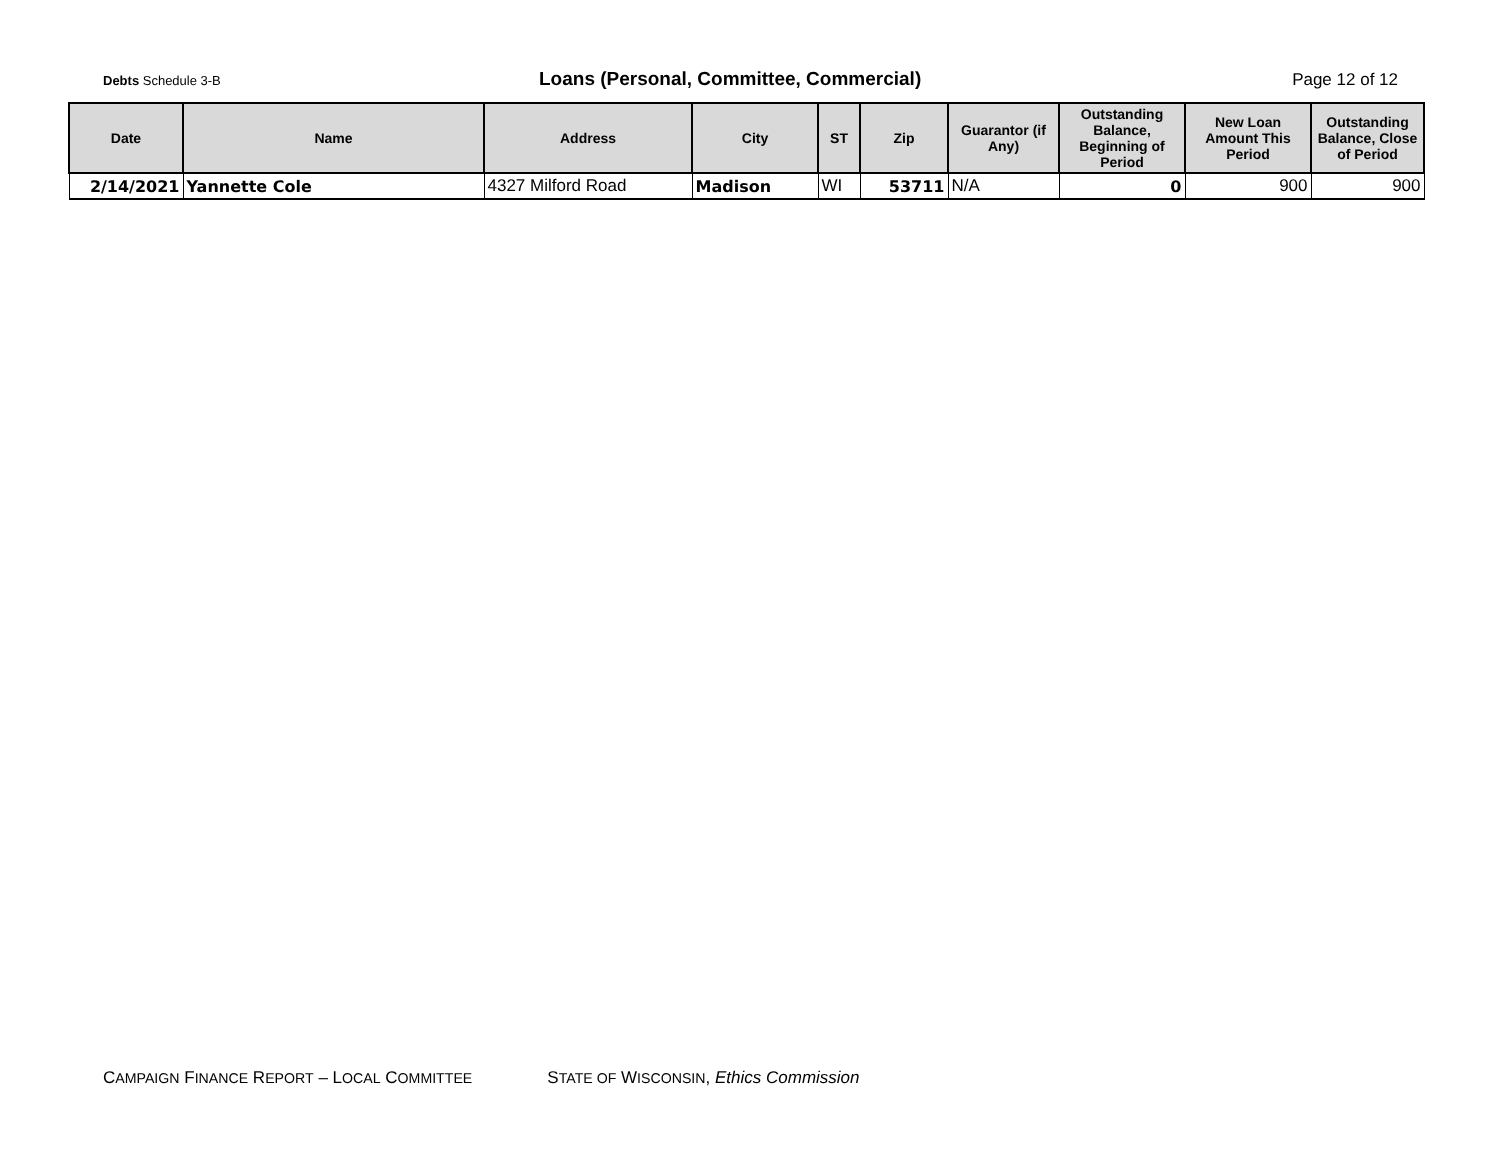Debts Schedule 3-B
Loans (Personal, Committee, Commercial)
Page 12 of 12
| Date | Name | Address | City | ST | Zip | Guarantor (if Any) | Outstanding Balance, Beginning of Period | New Loan Amount This Period | Outstanding Balance, Close of Period |
| --- | --- | --- | --- | --- | --- | --- | --- | --- | --- |
| 2/14/2021 | Yannette Cole | 4327 Milford Road | Madison | WI | 53711 | N/A | 0 | 900 | 900 |
CAMPAIGN FINANCE REPORT – LOCAL COMMITTEE STATE OF WISCONSIN, Ethics Commission